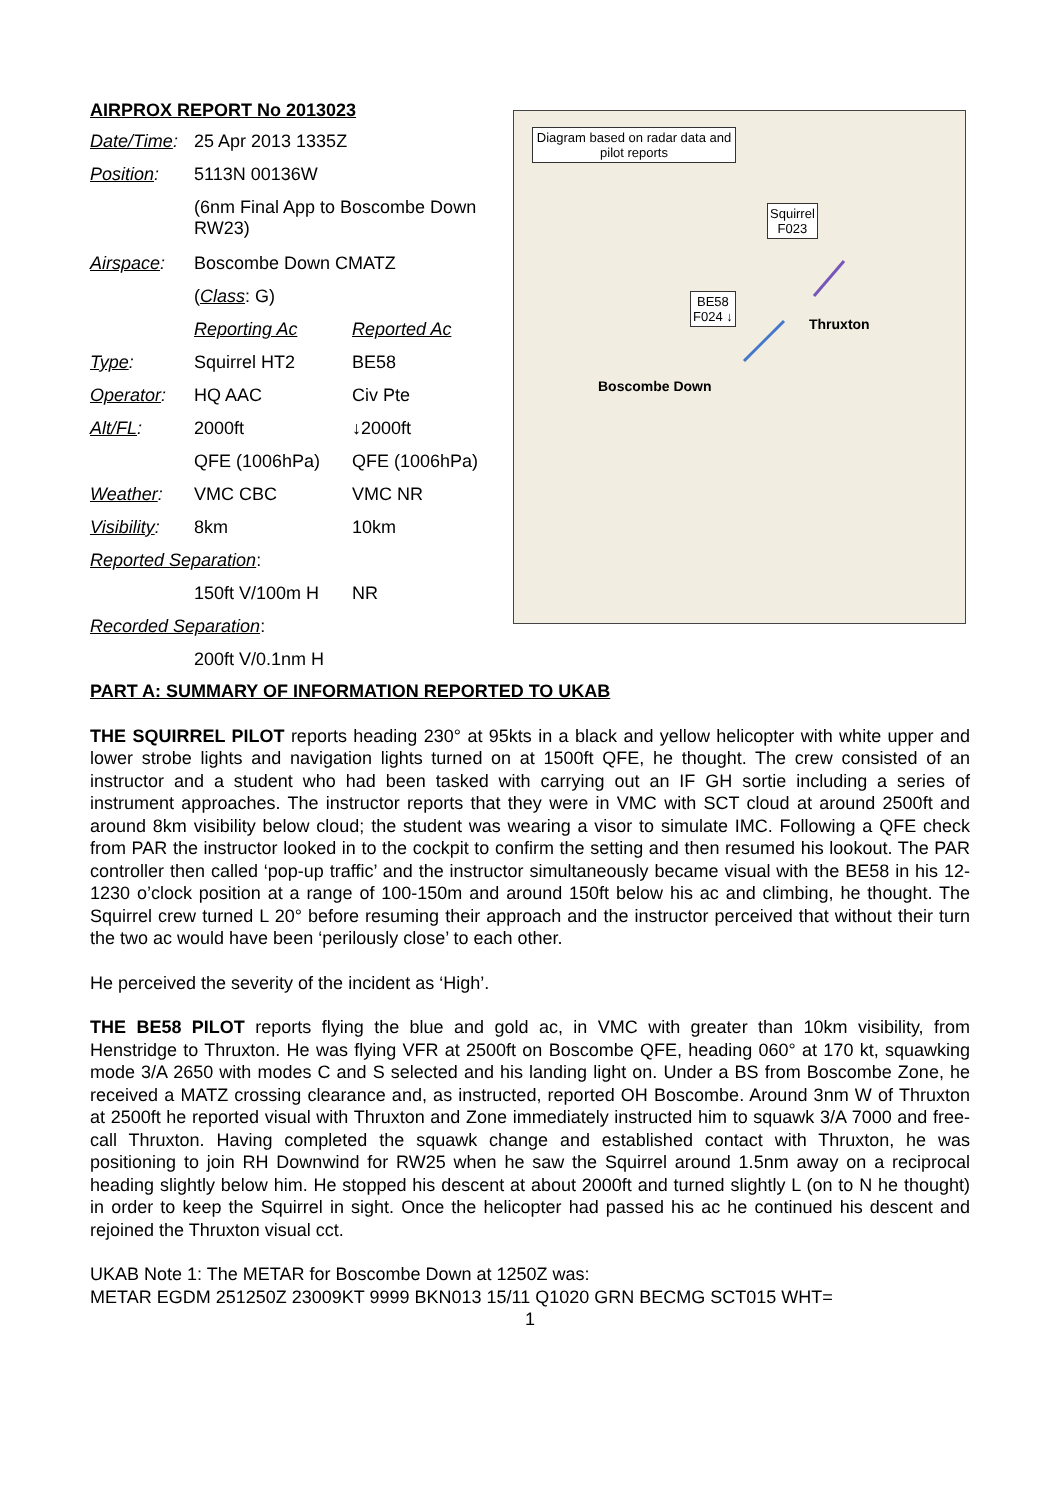AIRPROX REPORT No 2013023
| Date/Time : | 25 Apr 2013 1335Z | |
| Position : | 5113N 00136W | |
| | (6nm Final App to Boscombe Down RW23) | |
| Airspace : | Boscombe Down CMATZ | |
| | ( Class : G) | |
| | Reporting Ac | Reported Ac |
| Type : | Squirrel HT2 | BE58 |
| Operator : | HQ AAC | Civ Pte |
| Alt/FL : | 2000ft | ↓2000ft |
| | QFE (1006hPa) | QFE (1006hPa) |
| Weather : | VMC CBC | VMC NR |
| Visibility : | 8km | 10km |
| Reported Separation : | | |
| | 150ft V/100m H | NR |
| Recorded Separation : | | |
| | 200ft V/0.1nm H | |
Diagram based on radar data and pilot reports
Squirrel
F023
BE58
F024 ↓
Thruxton
Boscombe Down
PART A: SUMMARY OF INFORMATION REPORTED TO UKAB
THE SQUIRREL PILOT reports heading 230° at 95kts in a black and yellow helicopter with white upper and lower strobe lights and navigation lights turned on at 1500ft QFE, he thought. The crew consisted of an instructor and a student who had been tasked with carrying out an IF GH sortie including a series of instrument approaches. The instructor reports that they were in VMC with SCT cloud at around 2500ft and around 8km visibility below cloud; the student was wearing a visor to simulate IMC. Following a QFE check from PAR the instructor looked in to the cockpit to confirm the setting and then resumed his lookout. The PAR controller then called ‘pop-up traffic’ and the instructor simultaneously became visual with the BE58 in his 12-1230 o’clock position at a range of 100-150m and around 150ft below his ac and climbing, he thought. The Squirrel crew turned L 20° before resuming their approach and the instructor perceived that without their turn the two ac would have been ‘perilously close’ to each other.
He perceived the severity of the incident as ‘High’.
THE BE58 PILOT reports flying the blue and gold ac, in VMC with greater than 10km visibility, from Henstridge to Thruxton. He was flying VFR at 2500ft on Boscombe QFE, heading 060° at 170 kt, squawking mode 3/A 2650 with modes C and S selected and his landing light on. Under a BS from Boscombe Zone, he received a MATZ crossing clearance and, as instructed, reported OH Boscombe. Around 3nm W of Thruxton at 2500ft he reported visual with Thruxton and Zone immediately instructed him to squawk 3/A 7000 and free-call Thruxton. Having completed the squawk change and established contact with Thruxton, he was positioning to join RH Downwind for RW25 when he saw the Squirrel around 1.5nm away on a reciprocal heading slightly below him. He stopped his descent at about 2000ft and turned slightly L (on to N he thought) in order to keep the Squirrel in sight. Once the helicopter had passed his ac he continued his descent and rejoined the Thruxton visual cct.
UKAB Note 1: The METAR for Boscombe Down at 1250Z was:
METAR EGDM 251250Z 23009KT 9999 BKN013 15/11 Q1020 GRN BECMG SCT015 WHT=
1